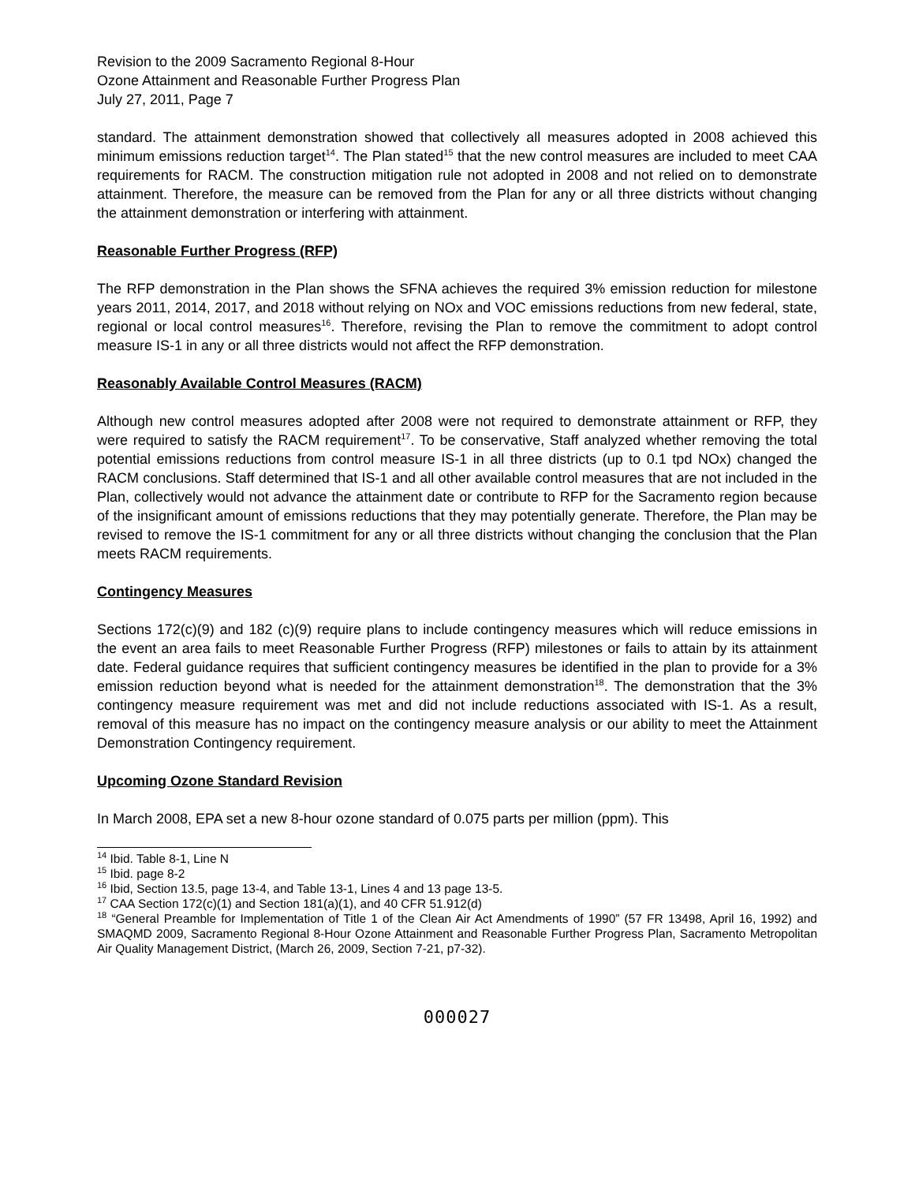Revision to the 2009 Sacramento Regional 8-Hour
Ozone Attainment and Reasonable Further Progress Plan
July 27, 2011, Page 7
standard. The attainment demonstration showed that collectively all measures adopted in 2008 achieved this minimum emissions reduction target<sup>14</sup>. The Plan stated<sup>15</sup> that the new control measures are included to meet CAA requirements for RACM. The construction mitigation rule not adopted in 2008 and not relied on to demonstrate attainment. Therefore, the measure can be removed from the Plan for any or all three districts without changing the attainment demonstration or interfering with attainment.
Reasonable Further Progress (RFP)
The RFP demonstration in the Plan shows the SFNA achieves the required 3% emission reduction for milestone years 2011, 2014, 2017, and 2018 without relying on NOx and VOC emissions reductions from new federal, state, regional or local control measures<sup>16</sup>. Therefore, revising the Plan to remove the commitment to adopt control measure IS-1 in any or all three districts would not affect the RFP demonstration.
Reasonably Available Control Measures (RACM)
Although new control measures adopted after 2008 were not required to demonstrate attainment or RFP, they were required to satisfy the RACM requirement<sup>17</sup>. To be conservative, Staff analyzed whether removing the total potential emissions reductions from control measure IS-1 in all three districts (up to 0.1 tpd NOx) changed the RACM conclusions. Staff determined that IS-1 and all other available control measures that are not included in the Plan, collectively would not advance the attainment date or contribute to RFP for the Sacramento region because of the insignificant amount of emissions reductions that they may potentially generate. Therefore, the Plan may be revised to remove the IS-1 commitment for any or all three districts without changing the conclusion that the Plan meets RACM requirements.
Contingency Measures
Sections 172(c)(9) and 182 (c)(9) require plans to include contingency measures which will reduce emissions in the event an area fails to meet Reasonable Further Progress (RFP) milestones or fails to attain by its attainment date. Federal guidance requires that sufficient contingency measures be identified in the plan to provide for a 3% emission reduction beyond what is needed for the attainment demonstration<sup>18</sup>. The demonstration that the 3% contingency measure requirement was met and did not include reductions associated with IS-1. As a result, removal of this measure has no impact on the contingency measure analysis or our ability to meet the Attainment Demonstration Contingency requirement.
Upcoming Ozone Standard Revision
In March 2008, EPA set a new 8-hour ozone standard of 0.075 parts per million (ppm). This
<sup>14</sup> Ibid. Table 8-1, Line N
<sup>15</sup> Ibid. page 8-2
<sup>16</sup> Ibid, Section 13.5, page 13-4, and Table 13-1, Lines 4 and 13 page 13-5.
<sup>17</sup> CAA Section 172(c)(1) and Section 181(a)(1), and 40 CFR 51.912(d)
<sup>18</sup> “General Preamble for Implementation of Title 1 of the Clean Air Act Amendments of 1990” (57 FR 13498, April 16, 1992) and SMAQMD 2009, Sacramento Regional 8-Hour Ozone Attainment and Reasonable Further Progress Plan, Sacramento Metropolitan Air Quality Management District, (March 26, 2009, Section 7-21, p7-32).
000027